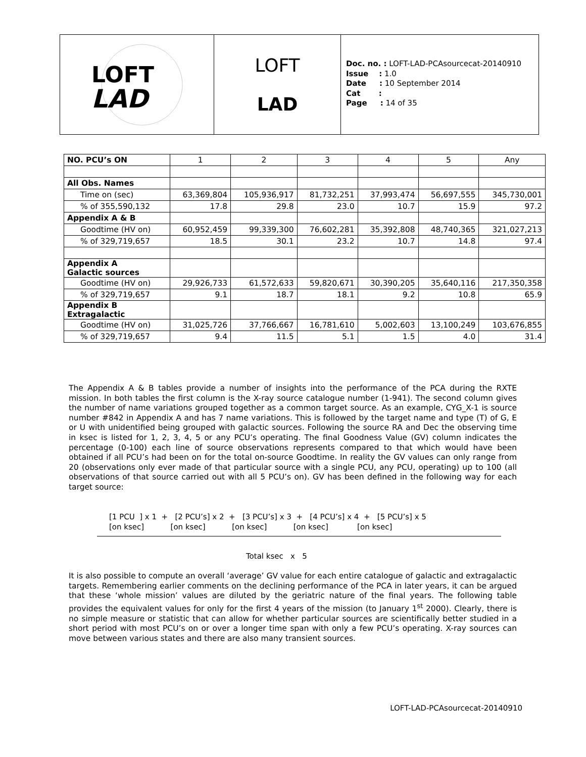LOFT
LAD
LOFT
LAD
Doc. no. : LOFT-LAD-PCAsourcecat-20140910
Issue : 1.0
Date : 10 September 2014
Cat :
Page : 14 of 35
| NO. PCU’s ON | 1 | 2 | 3 | 4 | 5 | Any |
| All Obs. Names | | | | | | |
| Time on (sec) | 63,369,804 | 105,936,917 | 81,732,251 | 37,993,474 | 56,697,555 | 345,730,001 |
| % of 355,590,132 | 17.8 | 29.8 | 23.0 | 10.7 | 15.9 | 97.2 |
| Appendix A & B | | | | | | |
| Goodtime (HV on) | 60,952,459 | 99,339,300 | 76,602,281 | 35,392,808 | 48,740,365 | 321,027,213 |
| % of 329,719,657 | 18.5 | 30.1 | 23.2 | 10.7 | 14.8 | 97.4 |
| Appendix A Galactic sources | | | | | | |
| Goodtime (HV on) | 29,926,733 | 61,572,633 | 59,820,671 | 30,390,205 | 35,640,116 | 217,350,358 |
| % of 329,719,657 | 9.1 | 18.7 | 18.1 | 9.2 | 10.8 | 65.9 |
| Appendix B Extragalactic | | | | | | |
| Goodtime (HV on) | 31,025,726 | 37,766,667 | 16,781,610 | 5,002,603 | 13,100,249 | 103,676,855 |
| % of 329,719,657 | 9.4 | 11.5 | 5.1 | 1.5 | 4.0 | 31.4 |
The Appendix A & B tables provide a number of insights into the performance of the PCA during the RXTE mission. In both tables the first column is the X-ray source catalogue number (1-941). The second column gives the number of name variations grouped together as a common target source. As an example, CYG_X-1 is source number #842 in Appendix A and has 7 name variations. This is followed by the target name and type (T) of G, E or U with unidentified being grouped with galactic sources. Following the source RA and Dec the observing time in ksec is listed for 1, 2, 3, 4, 5 or any PCU’s operating. The final Goodness Value (GV) column indicates the percentage (0-100) each line of source observations represents compared to that which would have been obtained if all PCU’s had been on for the total on-source Goodtime. In reality the GV values can only range from 20 (observations only ever made of that particular source with a single PCU, any PCU, operating) up to 100 (all observations of that source carried out with all 5 PCU’s on). GV has been defined in the following way for each target source:
[1 PCU ] x 1 + [2 PCU’s] x 2 + [3 PCU’s] x 3 + [4 PCU’s] x 4 + [5 PCU’s] x 5
[on ksec] [on ksec] [on ksec] [on ksec] [on ksec]
Total ksec x 5
It is also possible to compute an overall ‘average’ GV value for each entire catalogue of galactic and extragalactic targets. Remembering earlier comments on the declining performance of the PCA in later years, it can be argued that these ‘whole mission’ values are diluted by the geriatric nature of the final years. The following table provides the equivalent values for only for the first 4 years of the mission (to January 1<sup>st</sup> 2000). Clearly, there is no simple measure or statistic that can allow for whether particular sources are scientifically better studied in a short period with most PCU’s on or over a longer time span with only a few PCU’s operating. X-ray sources can move between various states and there are also many transient sources.
LOFT-LAD-PCAsourcecat-20140910